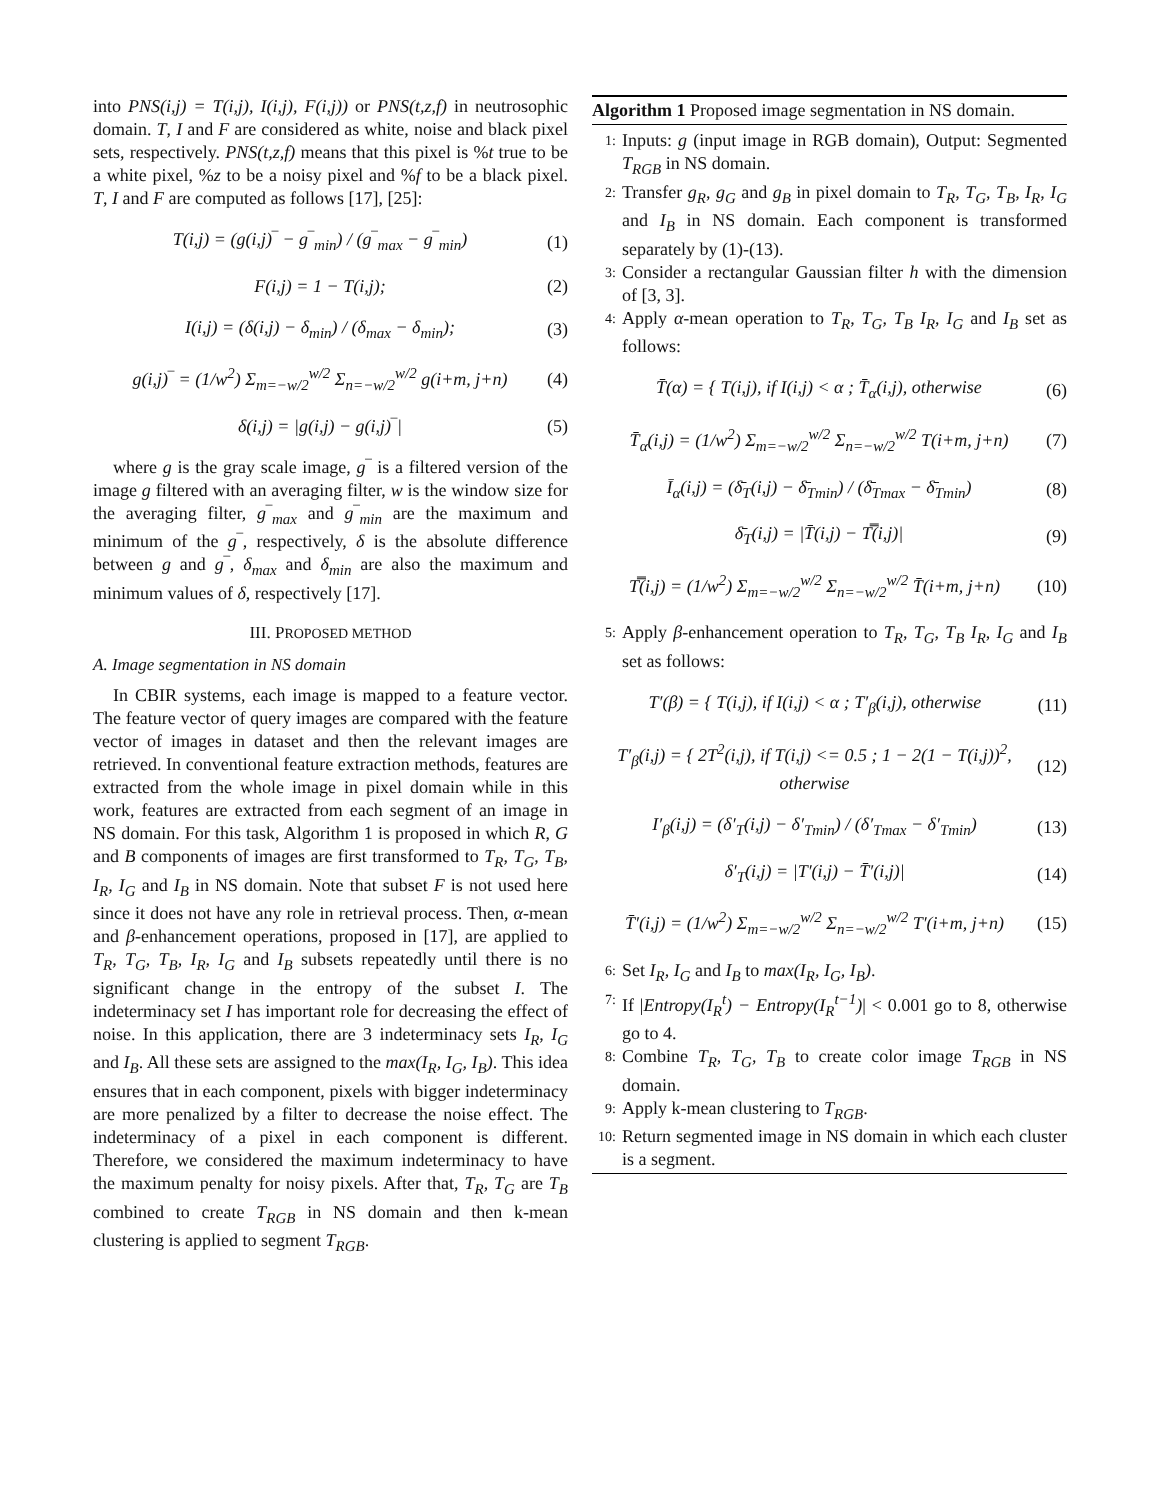into PNS(i,j) = T(i,j), I(i,j), F(i,j)) or PNS(t,z,f) in neutrosophic domain. T, I and F are considered as white, noise and black pixel sets, respectively. PNS(t,z,f) means that this pixel is %t true to be a white pixel, %z to be a noisy pixel and %f to be a black pixel. T, I and F are computed as follows [17], [25]:
T(i,j) = (g(i,j)‾ − g‾<sub>min</sub>) / (g‾<sub>max</sub> − g‾<sub>min</sub>) (1)
F(i,j) = 1 − T(i,j); (2)
I(i,j) = (δ(i,j) − δ<sub>min</sub>) / (δ<sub>max</sub> − δ<sub>min</sub>); (3)
g(i,j)‾ = (1/w<sup>2</sup>) Σ<sub>m=−w/2</sub><sup>w/2</sup> Σ<sub>n=−w/2</sub><sup>w/2</sup> g(i+m, j+n) (4)
δ(i,j) = |g(i,j) − g(i,j)‾| (5)
where g is the gray scale image, g‾ is a filtered version of the image g filtered with an averaging filter, w is the window size for the averaging filter, g‾<sub>max</sub> and g‾<sub>min</sub> are the maximum and minimum of the g‾, respectively, δ is the absolute difference between g and g‾, δ<sub>max</sub> and δ<sub>min</sub> are also the maximum and minimum values of δ, respectively [17].
III. PROPOSED METHOD
A. Image segmentation in NS domain
In CBIR systems, each image is mapped to a feature vector. The feature vector of query images are compared with the feature vector of images in dataset and then the relevant images are retrieved. In conventional feature extraction methods, features are extracted from the whole image in pixel domain while in this work, features are extracted from each segment of an image in NS domain. For this task, Algorithm 1 is proposed in which R, G and B components of images are first transformed to T<sub>R</sub>, T<sub>G</sub>, T<sub>B</sub>, I<sub>R</sub>, I<sub>G</sub> and I<sub>B</sub> in NS domain. Note that subset F is not used here since it does not have any role in retrieval process. Then, α-mean and β-enhancement operations, proposed in [17], are applied to T<sub>R</sub>, T<sub>G</sub>, T<sub>B</sub>, I<sub>R</sub>, I<sub>G</sub> and I<sub>B</sub> subsets repeatedly until there is no significant change in the entropy of the subset I. The indeterminacy set I has important role for decreasing the effect of noise. In this application, there are 3 indeterminacy sets I<sub>R</sub>, I<sub>G</sub> and I<sub>B</sub>. All these sets are assigned to the max(I<sub>R</sub>, I<sub>G</sub>, I<sub>B</sub>). This idea ensures that in each component, pixels with bigger indeterminacy are more penalized by a filter to decrease the noise effect. The indeterminacy of a pixel in each component is different. Therefore, we considered the maximum indeterminacy to have the maximum penalty for noisy pixels. After that, T<sub>R</sub>, T<sub>G</sub> are T<sub>B</sub> combined to create T<sub>RGB</sub> in NS domain and then k-mean clustering is applied to segment T<sub>RGB</sub>.
Algorithm 1 Proposed image segmentation in NS domain.
1: Inputs: g (input image in RGB domain), Output: Segmented T<sub>RGB</sub> in NS domain.
2: Transfer g<sub>R</sub>, g<sub>G</sub> and g<sub>B</sub> in pixel domain to T<sub>R</sub>, T<sub>G</sub>, T<sub>B</sub>, I<sub>R</sub>, I<sub>G</sub> and I<sub>B</sub> in NS domain. Each component is transformed separately by (1)-(13).
3: Consider a rectangular Gaussian filter h with the dimension of [3, 3].
4: Apply α-mean operation to T<sub>R</sub>, T<sub>G</sub>, T<sub>B</sub> I<sub>R</sub>, I<sub>G</sub> and I<sub>B</sub> set as follows:
T̄(α) = { T(i,j), if I(i,j) < α ; T̄<sub>α</sub>(i,j), otherwise (6)
T̄<sub>α</sub>(i,j) = (1/w<sup>2</sup>) Σ<sub>m=−w/2</sub><sup>w/2</sup> Σ<sub>n=−w/2</sub><sup>w/2</sup> T(i+m, j+n) (7)
Ī<sub>α</sub>(i,j) = (δ̄<sub>T</sub>(i,j) − δ̄<sub>Tmin</sub>) / (δ̄<sub>Tmax</sub> − δ̄<sub>Tmin</sub>) (8)
δ̄<sub>T</sub>(i,j) = |T̄(i,j) − T̿(i,j)| (9)
T̿(i,j) = (1/w<sup>2</sup>) Σ<sub>m=−w/2</sub><sup>w/2</sup> Σ<sub>n=−w/2</sub><sup>w/2</sup> T̄(i+m, j+n) (10)
5: Apply β-enhancement operation to T<sub>R</sub>, T<sub>G</sub>, T<sub>B</sub> I<sub>R</sub>, I<sub>G</sub> and I<sub>B</sub> set as follows:
T′(β) = { T(i,j), if I(i,j) < α ; T′<sub>β</sub>(i,j), otherwise (11)
T′<sub>β</sub>(i,j) = { 2T<sup>2</sup>(i,j), if T(i,j) <= 0.5 ; 1 − 2(1 − T(i,j))<sup>2</sup>, otherwise (12)
I′<sub>β</sub>(i,j) = (δ′<sub>T</sub>(i,j) − δ′<sub>Tmin</sub>) / (δ′<sub>Tmax</sub> − δ′<sub>Tmin</sub>) (13)
δ′<sub>T</sub>(i,j) = |T′(i,j) − T̄′(i,j)| (14)
T̄′(i,j) = (1/w<sup>2</sup>) Σ<sub>m=−w/2</sub><sup>w/2</sup> Σ<sub>n=−w/2</sub><sup>w/2</sup> T′(i+m, j+n) (15)
6: Set I<sub>R</sub>, I<sub>G</sub> and I<sub>B</sub> to max(I<sub>R</sub>, I<sub>G</sub>, I<sub>B</sub>).
7: If |Entropy(I<sub>R</sub><sup>t</sup>) − Entropy(I<sub>R</sub><sup>t−1</sup>)| < 0.001 go to 8, otherwise go to 4.
8: Combine T<sub>R</sub>, T<sub>G</sub>, T<sub>B</sub> to create color image T<sub>RGB</sub> in NS domain.
9: Apply k-mean clustering to T<sub>RGB</sub>.
10: Return segmented image in NS domain in which each cluster is a segment.